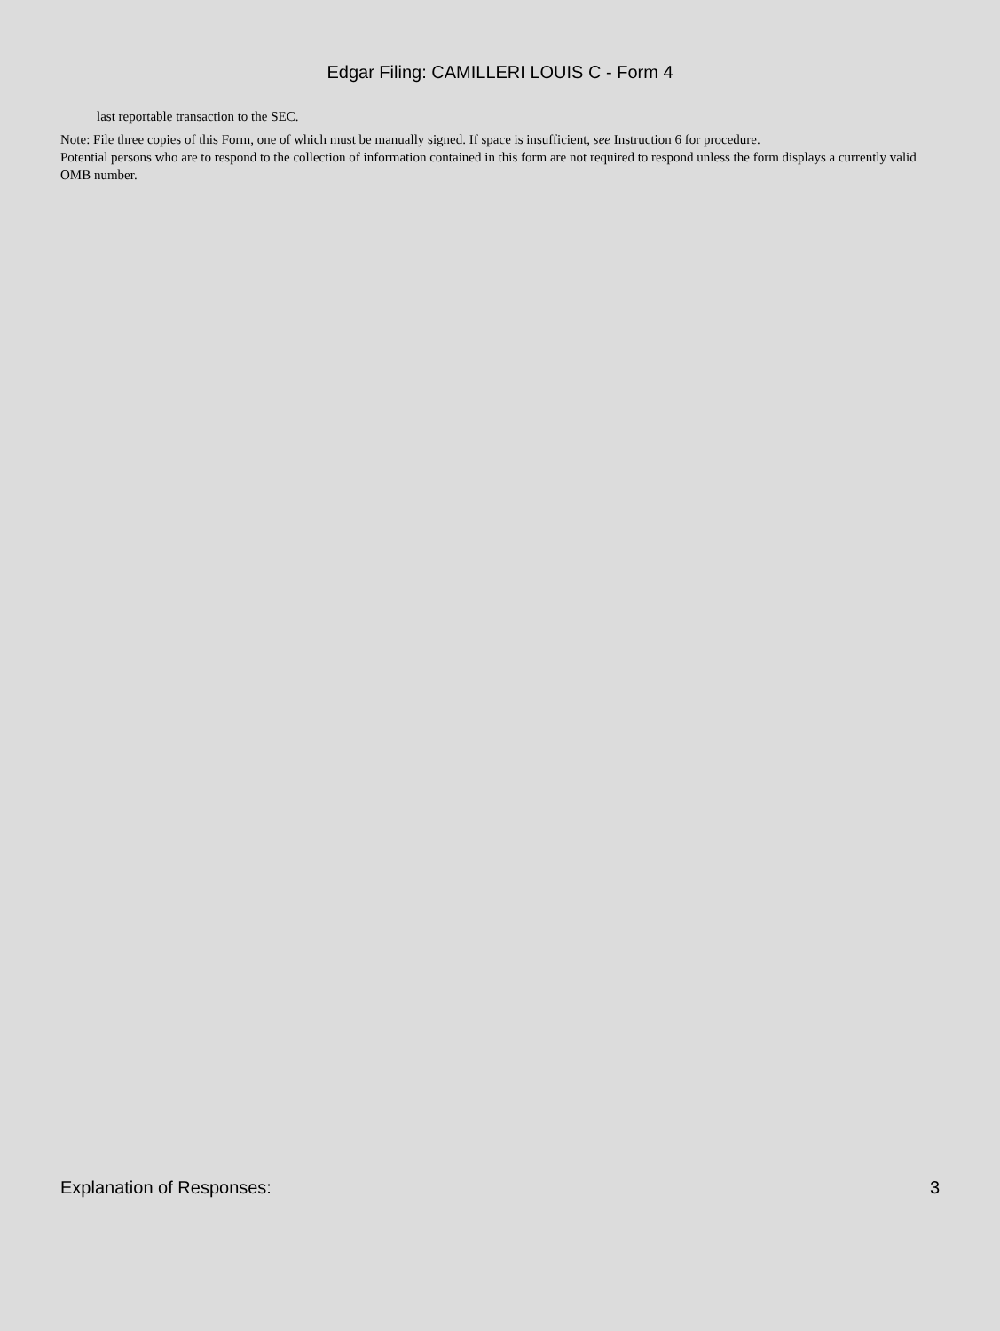Edgar Filing: CAMILLERI LOUIS C - Form 4
last reportable transaction to the SEC.
Note: File three copies of this Form, one of which must be manually signed. If space is insufficient, see Instruction 6 for procedure.
Potential persons who are to respond to the collection of information contained in this form are not required to respond unless the form displays a currently valid OMB number.
Explanation of Responses: 3